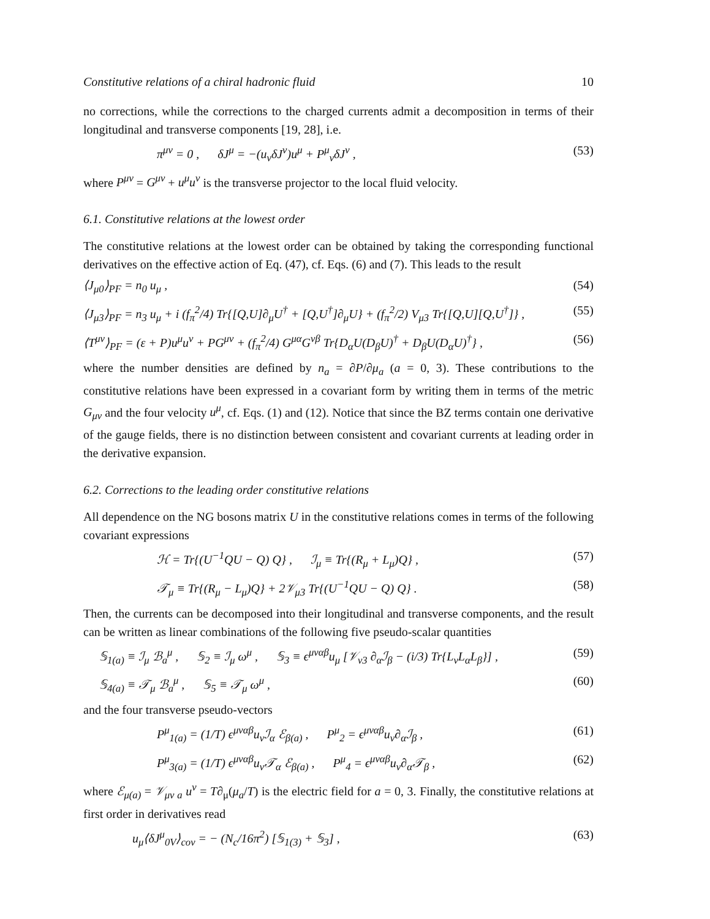Constitutive relations of a chiral hadronic fluid 10
no corrections, while the corrections to the charged currents admit a decomposition in terms of their longitudinal and transverse components [19, 28], i.e.
π<sup>μν</sup> = 0 , δJ<sup>μ</sup> = −(u<sub>ν</sub>δJ<sup>ν</sup>)u<sup>μ</sup> + P<sup>μ</sup><sub>ν</sub>δJ<sup>ν</sup> , (53)
where P<sup>μν</sup> = G<sup>μν</sup> + u<sup>μ</sup>u<sup>ν</sup> is the transverse projector to the local fluid velocity.
6.1. Constitutive relations at the lowest order
The constitutive relations at the lowest order can be obtained by taking the corresponding functional derivatives on the effective action of Eq. (47), cf. Eqs. (6) and (7). This leads to the result
⟨J<sub>μ0</sub>⟩<sub>PF</sub> = n<sub>0</sub> u<sub>μ</sub> , (54)
⟨J<sub>μ3</sub>⟩<sub>PF</sub> = n<sub>3</sub> u<sub>μ</sub> + i (f<sub>π</sub><sup>2</sup>/4) Tr{[Q,U]∂<sub>μ</sub>U<sup>†</sup> + [Q,U<sup>†</sup>]∂<sub>μ</sub>U} + (f<sub>π</sub><sup>2</sup>/2) V<sub>μ3</sub> Tr{[Q,U][Q,U<sup>†</sup>]} , (55)
⟨T<sup>μν</sup>⟩<sub>PF</sub> = (ε + P)u<sup>μ</sup>u<sup>ν</sup> + PG<sup>μν</sup> + (f<sub>π</sub><sup>2</sup>/4) G<sup>μα</sup>G<sup>νβ</sup> Tr{D<sub>α</sub>U(D<sub>β</sub>U)<sup>†</sup> + D<sub>β</sub>U(D<sub>α</sub>U)<sup>†</sup>} , (56)
where the number densities are defined by n<sub>a</sub> = ∂P/∂μ<sub>a</sub> (a = 0, 3). These contributions to the constitutive relations have been expressed in a covariant form by writing them in terms of the metric G<sub>μν</sub> and the four velocity u<sup>μ</sup>, cf. Eqs. (1) and (12). Notice that since the BZ terms contain one derivative of the gauge fields, there is no distinction between consistent and covariant currents at leading order in the derivative expansion.
6.2. Corrections to the leading order constitutive relations
All dependence on the NG bosons matrix U in the constitutive relations comes in terms of the following covariant expressions
ℋ = Tr{(U<sup>−1</sup>QU − Q) Q} , ℐ<sub>μ</sub> ≡ Tr{(R<sub>μ</sub> + L<sub>μ</sub>)Q} , (57)
𝒯<sub>μ</sub> ≡ Tr{(R<sub>μ</sub> − L<sub>μ</sub>)Q} + 2𝒱<sub>μ3</sub> Tr{(U<sup>−1</sup>QU − Q) Q} . (58)
Then, the currents can be decomposed into their longitudinal and transverse components, and the result can be written as linear combinations of the following five pseudo-scalar quantities
𝕊<sub>1(a)</sub> ≡ ℐ<sub>μ</sub> ℬ<sub>a</sub><sup>μ</sup> , 𝕊<sub>2</sub> ≡ ℐ<sub>μ</sub> ω<sup>μ</sup> , 𝕊<sub>3</sub> ≡ ϵ<sup>μναβ</sup>u<sub>μ</sub> [𝒱<sub>ν3</sub> ∂<sub>α</sub>ℐ<sub>β</sub> − (i/3) Tr{L<sub>ν</sub>L<sub>α</sub>L<sub>β</sub>}] , (59)
𝕊<sub>4(a)</sub> ≡ 𝒯<sub>μ</sub> ℬ<sub>a</sub><sup>μ</sup> , 𝕊<sub>5</sub> ≡ 𝒯<sub>μ</sub> ω<sup>μ</sup> , (60)
and the four transverse pseudo-vectors
P<sup>μ</sup><sub>1(a)</sub> = (1/T) ϵ<sup>μναβ</sup>u<sub>ν</sub>ℐ<sub>α</sub> ℰ<sub>β(a)</sub> , P<sup>μ</sup><sub>2</sub> = ϵ<sup>μναβ</sup>u<sub>ν</sub>∂<sub>α</sub>ℐ<sub>β</sub> , (61)
P<sup>μ</sup><sub>3(a)</sub> = (1/T) ϵ<sup>μναβ</sup>u<sub>ν</sub>𝒯<sub>α</sub> ℰ<sub>β(a)</sub> , P<sup>μ</sup><sub>4</sub> = ϵ<sup>μναβ</sup>u<sub>ν</sub>∂<sub>α</sub>𝒯<sub>β</sub> , (62)
where ℰ<sub>μ(a)</sub> = 𝒱<sub>μν a</sub> u<sup>ν</sup> = T∂<sub>μ</sub>(μ<sub>a</sub>/T) is the electric field for a = 0, 3. Finally, the constitutive relations at first order in derivatives read
u<sub>μ</sub>⟨δJ<sup>μ</sup><sub>0V</sub>⟩<sub>cov</sub> = − (N<sub>c</sub>/16π<sup>2</sup>) [𝕊<sub>1(3)</sub> + 𝕊<sub>3</sub>] , (63)